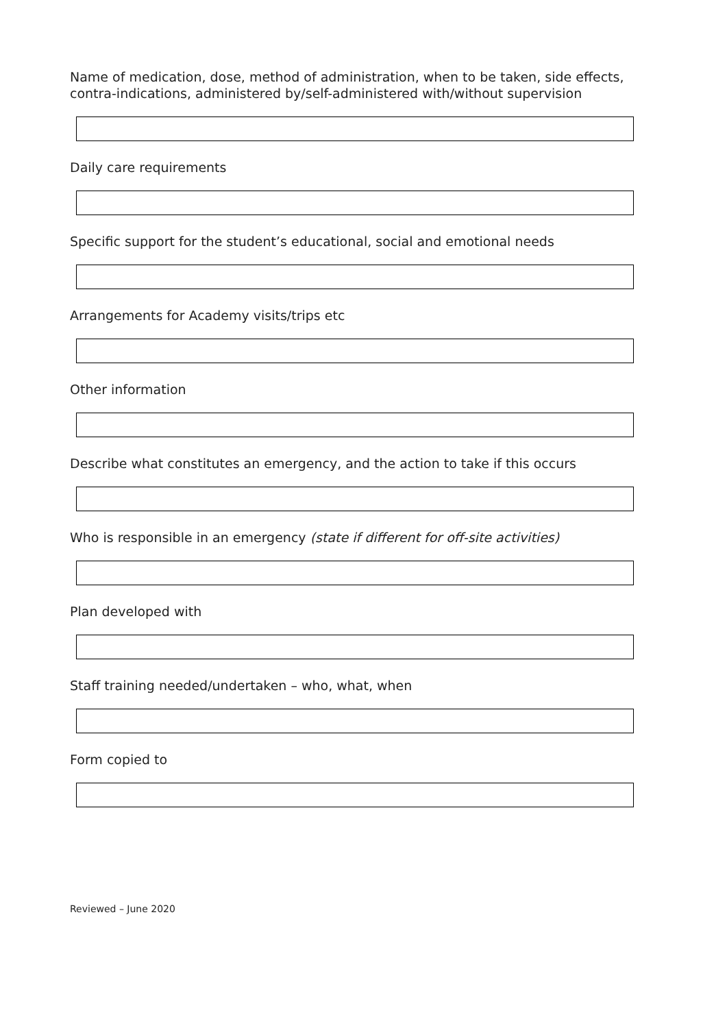Name of medication, dose, method of administration, when to be taken, side effects, contra-indications, administered by/self-administered with/without supervision
Daily care requirements
Specific support for the student’s educational, social and emotional needs
Arrangements for Academy visits/trips etc
Other information
Describe what constitutes an emergency, and the action to take if this occurs
Who is responsible in an emergency (state if different for off-site activities)
Plan developed with
Staff training needed/undertaken – who, what, when
Form copied to
Reviewed – June 2020